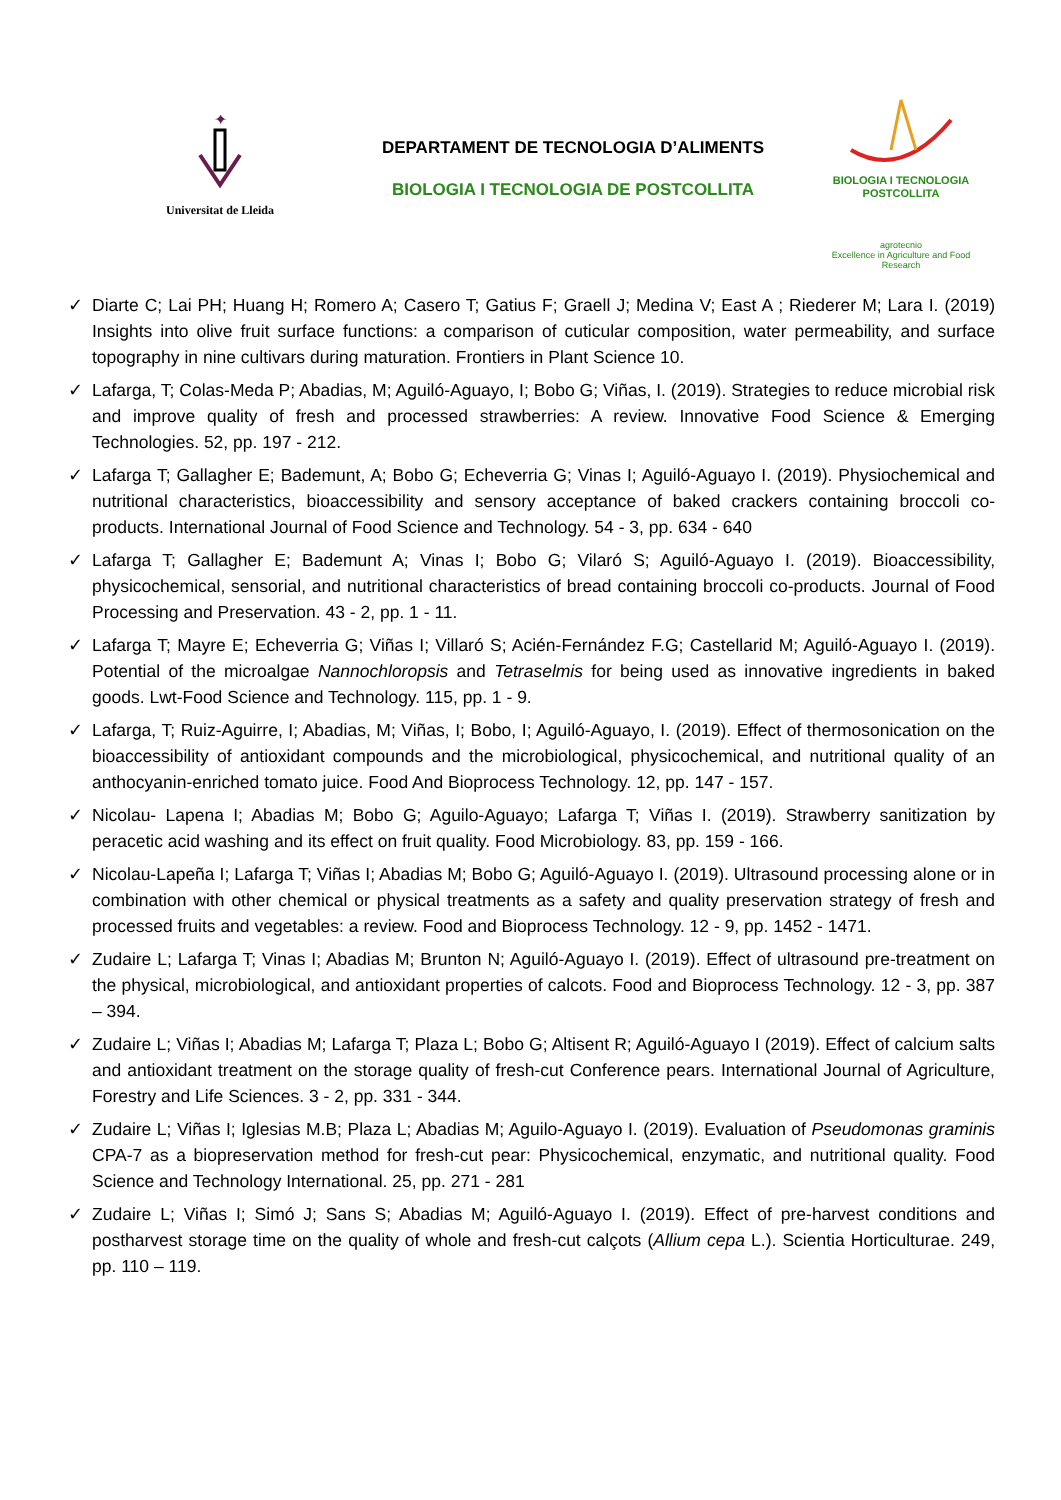✦
Universitat de Lleida
DEPARTAMENT DE TECNOLOGIA D’ALIMENTS
BIOLOGIA I TECNOLOGIA DE POSTCOLLITA
BIOLOGIA I TECNOLOGIA
POSTCOLLITA
agrotecnio
Excellence in Agriculture and Food Research
✓ Diarte C; Lai PH; Huang H; Romero A; Casero T; Gatius F; Graell J; Medina V; East A ; Riederer M; Lara I. (2019) Insights into olive fruit surface functions: a comparison of cuticular composition, water permeability, and surface topography in nine cultivars during maturation. Frontiers in Plant Science 10.
✓ Lafarga, T; Colas-Meda P; Abadias, M; Aguiló-Aguayo, I; Bobo G; Viñas, I. (2019). Strategies to reduce microbial risk and improve quality of fresh and processed strawberries: A review. Innovative Food Science & Emerging Technologies. 52, pp. 197 - 212.
✓ Lafarga T; Gallagher E; Bademunt, A; Bobo G; Echeverria G; Vinas I; Aguiló-Aguayo I. (2019). Physiochemical and nutritional characteristics, bioaccessibility and sensory acceptance of baked crackers containing broccoli co-products. International Journal of Food Science and Technology. 54 - 3, pp. 634 - 640
✓ Lafarga T; Gallagher E; Bademunt A; Vinas I; Bobo G; Vilaró S; Aguiló-Aguayo I. (2019). Bioaccessibility, physicochemical, sensorial, and nutritional characteristics of bread containing broccoli co-products. Journal of Food Processing and Preservation. 43 - 2, pp. 1 - 11.
✓ Lafarga T; Mayre E; Echeverria G; Viñas I; Villaró S; Acién-Fernández F.G; Castellarid M; Aguiló-Aguayo I. (2019). Potential of the microalgae Nannochloropsis and Tetraselmis for being used as innovative ingredients in baked goods. Lwt-Food Science and Technology. 115, pp. 1 - 9.
✓ Lafarga, T; Ruiz-Aguirre, I; Abadias, M; Viñas, I; Bobo, I; Aguiló-Aguayo, I. (2019). Effect of thermosonication on the bioaccessibility of antioxidant compounds and the microbiological, physicochemical, and nutritional quality of an anthocyanin-enriched tomato juice. Food And Bioprocess Technology. 12, pp. 147 - 157.
✓ Nicolau- Lapena I; Abadias M; Bobo G; Aguilo-Aguayo; Lafarga T; Viñas I. (2019). Strawberry sanitization by peracetic acid washing and its effect on fruit quality. Food Microbiology. 83, pp. 159 - 166.
✓ Nicolau-Lapeña I; Lafarga T; Viñas I; Abadias M; Bobo G; Aguiló-Aguayo I. (2019). Ultrasound processing alone or in combination with other chemical or physical treatments as a safety and quality preservation strategy of fresh and processed fruits and vegetables: a review. Food and Bioprocess Technology. 12 - 9, pp. 1452 - 1471.
✓ Zudaire L; Lafarga T; Vinas I; Abadias M; Brunton N; Aguiló-Aguayo I. (2019). Effect of ultrasound pre-treatment on the physical, microbiological, and antioxidant properties of calcots. Food and Bioprocess Technology. 12 - 3, pp. 387 – 394.
✓ Zudaire L; Viñas I; Abadias M; Lafarga T; Plaza L; Bobo G; Altisent R; Aguiló-Aguayo I (2019). Effect of calcium salts and antioxidant treatment on the storage quality of fresh-cut Conference pears. International Journal of Agriculture, Forestry and Life Sciences. 3 - 2, pp. 331 - 344.
✓ Zudaire L; Viñas I; Iglesias M.B; Plaza L; Abadias M; Aguilo-Aguayo I. (2019). Evaluation of Pseudomonas graminis CPA-7 as a biopreservation method for fresh-cut pear: Physicochemical, enzymatic, and nutritional quality. Food Science and Technology International. 25, pp. 271 - 281
✓ Zudaire L; Viñas I; Simó J; Sans S; Abadias M; Aguiló-Aguayo I. (2019). Effect of pre-harvest conditions and postharvest storage time on the quality of whole and fresh-cut calçots (Allium cepa L.). Scientia Horticulturae. 249, pp. 110 – 119.